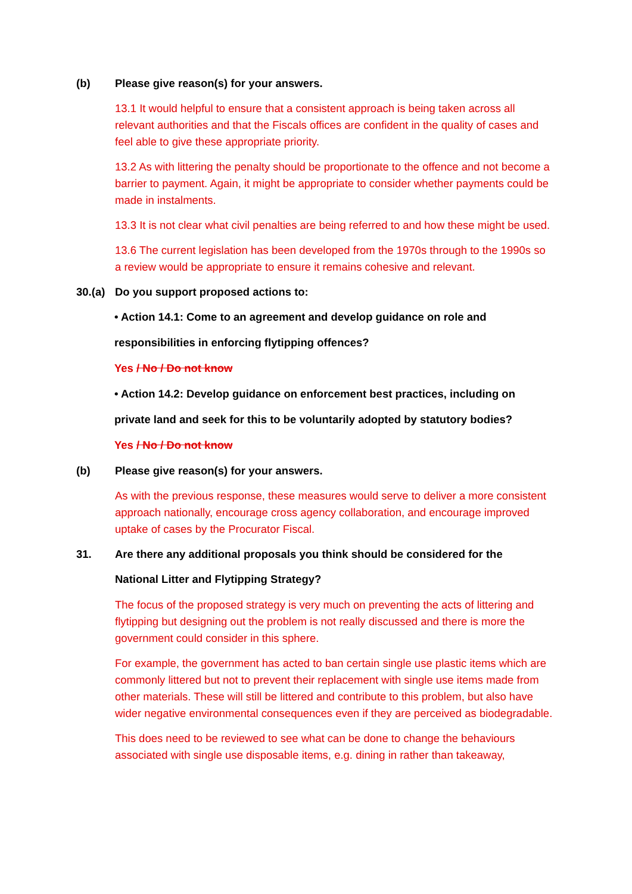(b) Please give reason(s) for your answers.
13.1 It would helpful to ensure that a consistent approach is being taken across all relevant authorities and that the Fiscals offices are confident in the quality of cases and feel able to give these appropriate priority.
13.2 As with littering the penalty should be proportionate to the offence and not become a barrier to payment. Again, it might be appropriate to consider whether payments could be made in instalments.
13.3 It is not clear what civil penalties are being referred to and how these might be used.
13.6 The current legislation has been developed from the 1970s through to the 1990s so a review would be appropriate to ensure it remains cohesive and relevant.
30.(a) Do you support proposed actions to:
• Action 14.1: Come to an agreement and develop guidance on role and
responsibilities in enforcing flytipping offences?
Yes / No / Do not know
• Action 14.2: Develop guidance on enforcement best practices, including on
private land and seek for this to be voluntarily adopted by statutory bodies?
Yes / No / Do not know
(b) Please give reason(s) for your answers.
As with the previous response, these measures would serve to deliver a more consistent approach nationally, encourage cross agency collaboration, and encourage improved uptake of cases by the Procurator Fiscal.
31. Are there any additional proposals you think should be considered for the
National Litter and Flytipping Strategy?
The focus of the proposed strategy is very much on preventing the acts of littering and flytipping but designing out the problem is not really discussed and there is more the government could consider in this sphere.
For example, the government has acted to ban certain single use plastic items which are commonly littered but not to prevent their replacement with single use items made from other materials. These will still be littered and contribute to this problem, but also have wider negative environmental consequences even if they are perceived as biodegradable.
This does need to be reviewed to see what can be done to change the behaviours associated with single use disposable items, e.g. dining in rather than takeaway,